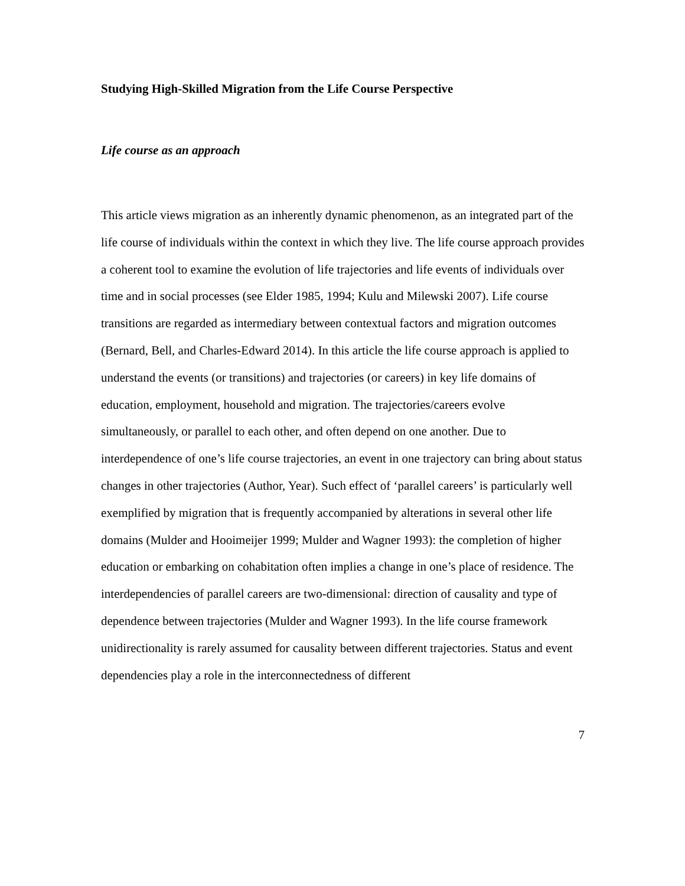Studying High-Skilled Migration from the Life Course Perspective
Life course as an approach
This article views migration as an inherently dynamic phenomenon, as an integrated part of the life course of individuals within the context in which they live. The life course approach provides a coherent tool to examine the evolution of life trajectories and life events of individuals over time and in social processes (see Elder 1985, 1994; Kulu and Milewski 2007). Life course transitions are regarded as intermediary between contextual factors and migration outcomes (Bernard, Bell, and Charles-Edward 2014). In this article the life course approach is applied to understand the events (or transitions) and trajectories (or careers) in key life domains of education, employment, household and migration. The trajectories/careers evolve simultaneously, or parallel to each other, and often depend on one another. Due to interdependence of one’s life course trajectories, an event in one trajectory can bring about status changes in other trajectories (Author, Year). Such effect of ‘parallel careers’ is particularly well exemplified by migration that is frequently accompanied by alterations in several other life domains (Mulder and Hooimeijer 1999; Mulder and Wagner 1993): the completion of higher education or embarking on cohabitation often implies a change in one’s place of residence. The interdependencies of parallel careers are two-dimensional: direction of causality and type of dependence between trajectories (Mulder and Wagner 1993). In the life course framework unidirectionality is rarely assumed for causality between different trajectories. Status and event dependencies play a role in the interconnectedness of different
7